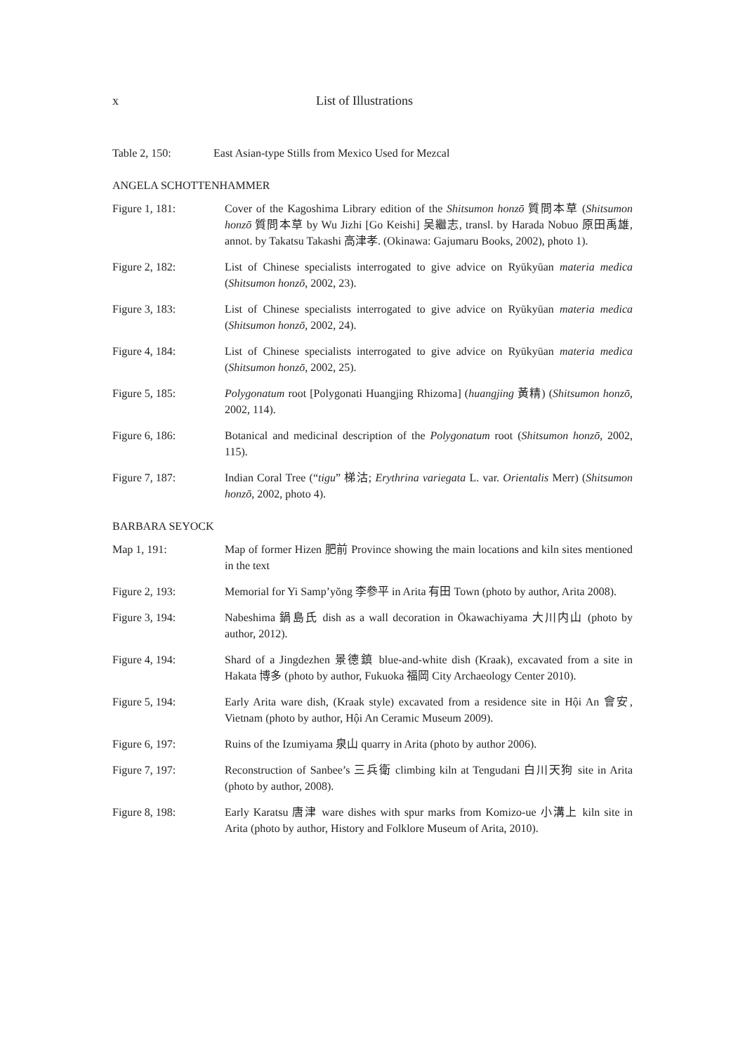x List of Illustrations
Table 2, 150: East Asian-type Stills from Mexico Used for Mezcal
ANGELA SCHOTTENHAMMER
Figure 1, 181: Cover of the Kagoshima Library edition of the Shitsumon honzō 質問本草 (Shitsumon honzō 質問本草 by Wu Jizhi [Go Keishi] 吴繼志, transl. by Harada Nobuo 原田禹雄, annot. by Takatsu Takashi 高津孝. (Okinawa: Gajumaru Books, 2002), photo 1).
Figure 2, 182: List of Chinese specialists interrogated to give advice on Ryūkyūan materia medica (Shitsumon honzō, 2002, 23).
Figure 3, 183: List of Chinese specialists interrogated to give advice on Ryūkyūan materia medica (Shitsumon honzō, 2002, 24).
Figure 4, 184: List of Chinese specialists interrogated to give advice on Ryūkyūan materia medica (Shitsumon honzō, 2002, 25).
Figure 5, 185: Polygonatum root [Polygonati Huangjing Rhizoma] (huangjing 黃精) (Shitsumon honzō, 2002, 114).
Figure 6, 186: Botanical and medicinal description of the Polygonatum root (Shitsumon honzō, 2002, 115).
Figure 7, 187: Indian Coral Tree (“tigu” 梯沽; Erythrina variegata L. var. Orientalis Merr) (Shitsumon honzō, 2002, photo 4).
BARBARA SEYOCK
Map 1, 191: Map of former Hizen 肥前 Province showing the main locations and kiln sites mentioned in the text
Figure 2, 193: Memorial for Yi Samp’yŏng 李參平 in Arita 有田 Town (photo by author, Arita 2008).
Figure 3, 194: Nabeshima 鍋島氏 dish as a wall decoration in Ōkawachiyama 大川内山 (photo by author, 2012).
Figure 4, 194: Shard of a Jingdezhen 景德鎮 blue-and-white dish (Kraak), excavated from a site in Hakata 博多 (photo by author, Fukuoka 福岡 City Archaeology Center 2010).
Figure 5, 194: Early Arita ware dish, (Kraak style) excavated from a residence site in Hội An 會安, Vietnam (photo by author, Hội An Ceramic Museum 2009).
Figure 6, 197: Ruins of the Izumiyama 泉山 quarry in Arita (photo by author 2006).
Figure 7, 197: Reconstruction of Sanbee’s 三兵衛 climbing kiln at Tengudani 白川天狗 site in Arita (photo by author, 2008).
Figure 8, 198: Early Karatsu 唐津 ware dishes with spur marks from Komizo-ue 小溝上 kiln site in Arita (photo by author, History and Folklore Museum of Arita, 2010).